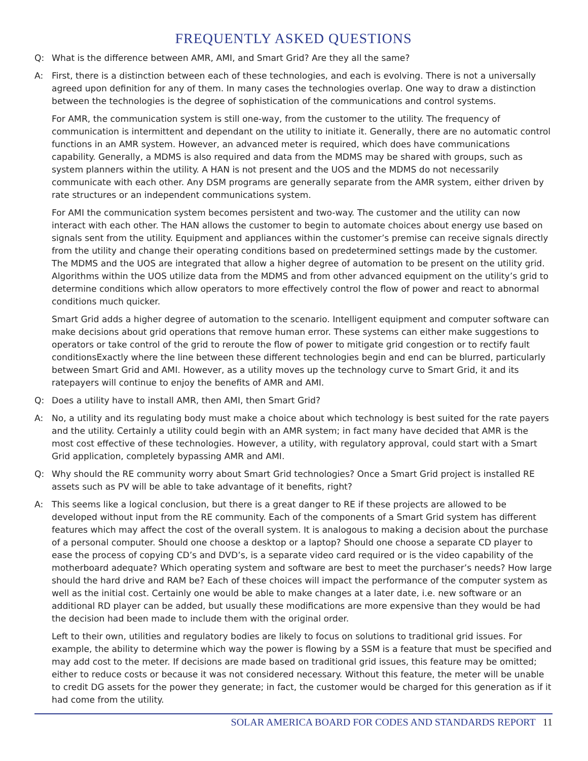FREQUENTLY ASKED QUESTIONS
Q: What is the difference between AMR, AMI, and Smart Grid? Are they all the same?
A: First, there is a distinction between each of these technologies, and each is evolving. There is not a universally agreed upon definition for any of them. In many cases the technologies overlap. One way to draw a distinction between the technologies is the degree of sophistication of the communications and control systems.
For AMR, the communication system is still one-way, from the customer to the utility. The frequency of communication is intermittent and dependant on the utility to initiate it. Generally, there are no automatic control functions in an AMR system. However, an advanced meter is required, which does have communications capability. Generally, a MDMS is also required and data from the MDMS may be shared with groups, such as system planners within the utility. A HAN is not present and the UOS and the MDMS do not necessarily communicate with each other. Any DSM programs are generally separate from the AMR system, either driven by rate structures or an independent communications system.
For AMI the communication system becomes persistent and two-way. The customer and the utility can now interact with each other. The HAN allows the customer to begin to automate choices about energy use based on signals sent from the utility. Equipment and appliances within the customer’s premise can receive signals directly from the utility and change their operating conditions based on predetermined settings made by the customer. The MDMS and the UOS are integrated that allow a higher degree of automation to be present on the utility grid. Algorithms within the UOS utilize data from the MDMS and from other advanced equipment on the utility’s grid to determine conditions which allow operators to more effectively control the flow of power and react to abnormal conditions much quicker.
Smart Grid adds a higher degree of automation to the scenario. Intelligent equipment and computer software can make decisions about grid operations that remove human error. These systems can either make suggestions to operators or take control of the grid to reroute the flow of power to mitigate grid congestion or to rectify fault conditionsExactly where the line between these different technologies begin and end can be blurred, particularly between Smart Grid and AMI. However, as a utility moves up the technology curve to Smart Grid, it and its ratepayers will continue to enjoy the benefits of AMR and AMI.
Q: Does a utility have to install AMR, then AMI, then Smart Grid?
A: No, a utility and its regulating body must make a choice about which technology is best suited for the rate payers and the utility. Certainly a utility could begin with an AMR system; in fact many have decided that AMR is the most cost effective of these technologies. However, a utility, with regulatory approval, could start with a Smart Grid application, completely bypassing AMR and AMI.
Q: Why should the RE community worry about Smart Grid technologies? Once a Smart Grid project is installed RE assets such as PV will be able to take advantage of it benefits, right?
A: This seems like a logical conclusion, but there is a great danger to RE if these projects are allowed to be developed without input from the RE community. Each of the components of a Smart Grid system has different features which may affect the cost of the overall system. It is analogous to making a decision about the purchase of a personal computer. Should one choose a desktop or a laptop? Should one choose a separate CD player to ease the process of copying CD’s and DVD’s, is a separate video card required or is the video capability of the motherboard adequate? Which operating system and software are best to meet the purchaser’s needs? How large should the hard drive and RAM be? Each of these choices will impact the performance of the computer system as well as the initial cost. Certainly one would be able to make changes at a later date, i.e. new software or an additional RD player can be added, but usually these modifications are more expensive than they would be had the decision had been made to include them with the original order.
Left to their own, utilities and regulatory bodies are likely to focus on solutions to traditional grid issues. For example, the ability to determine which way the power is flowing by a SSM is a feature that must be specified and may add cost to the meter. If decisions are made based on traditional grid issues, this feature may be omitted; either to reduce costs or because it was not considered necessary. Without this feature, the meter will be unable to credit DG assets for the power they generate; in fact, the customer would be charged for this generation as if it had come from the utility.
SOLAR AMERICA BOARD FOR CODES AND STANDARDS REPORT 11